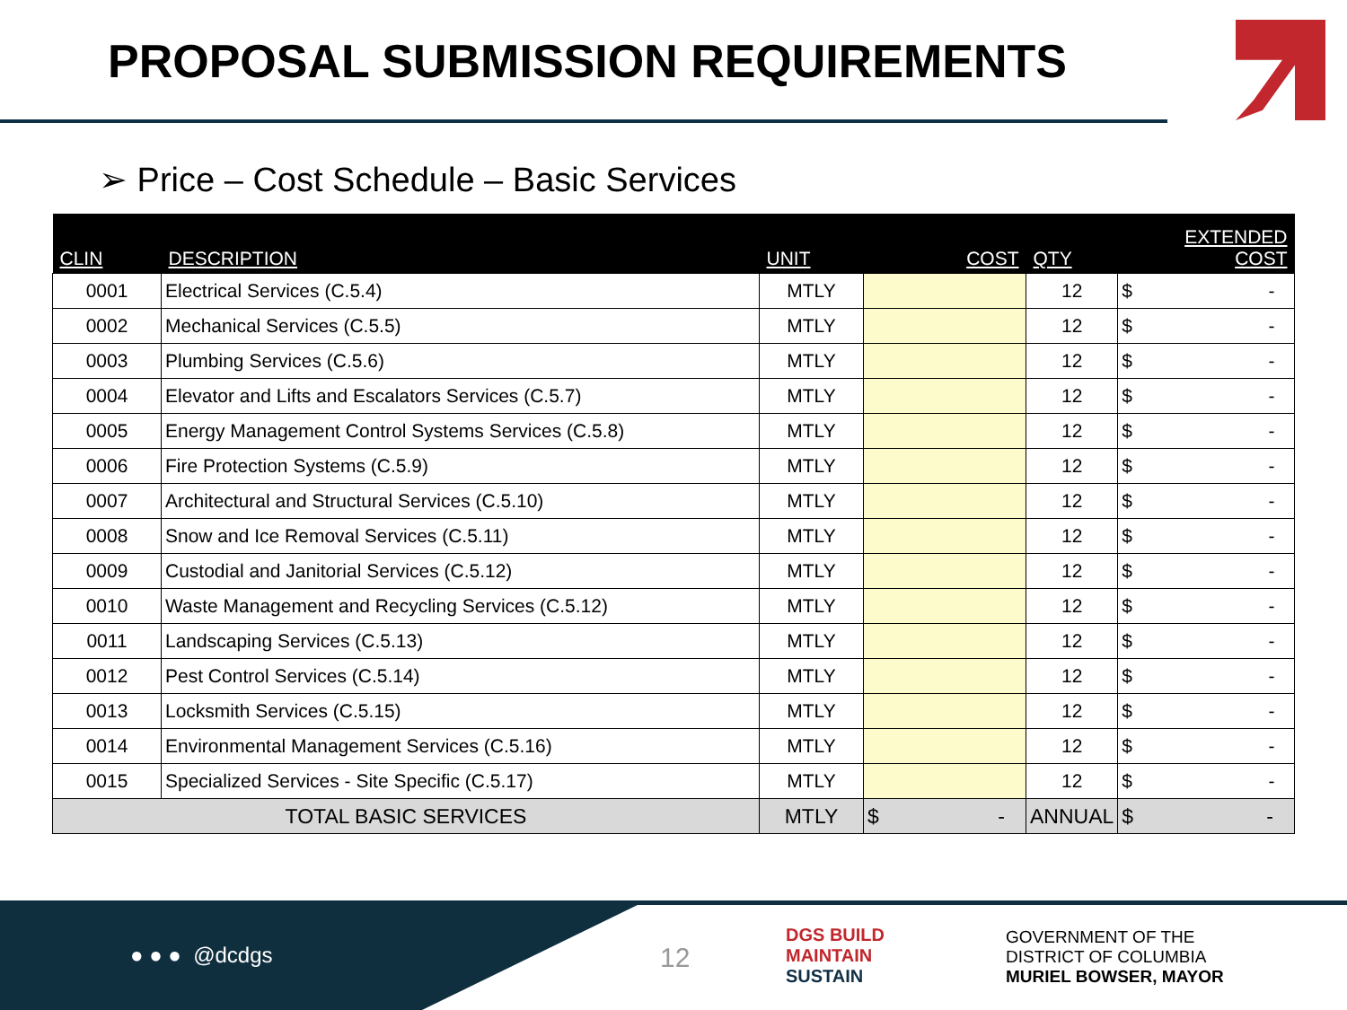PROPOSAL SUBMISSION REQUIREMENTS
➢ Price – Cost Schedule – Basic Services
| CLIN | DESCRIPTION | UNIT | COST | QTY | EXTENDED COST |
| --- | --- | --- | --- | --- | --- |
| 0001 | Electrical Services (C.5.4) | MTLY | | 12 | $ - |
| 0002 | Mechanical Services (C.5.5) | MTLY | | 12 | $ - |
| 0003 | Plumbing Services (C.5.6) | MTLY | | 12 | $ - |
| 0004 | Elevator and Lifts and Escalators Services (C.5.7) | MTLY | | 12 | $ - |
| 0005 | Energy Management Control Systems Services (C.5.8) | MTLY | | 12 | $ - |
| 0006 | Fire Protection Systems (C.5.9) | MTLY | | 12 | $ - |
| 0007 | Architectural and Structural Services (C.5.10) | MTLY | | 12 | $ - |
| 0008 | Snow and Ice Removal Services (C.5.11) | MTLY | | 12 | $ - |
| 0009 | Custodial and Janitorial Services (C.5.12) | MTLY | | 12 | $ - |
| 0010 | Waste Management and Recycling Services (C.5.12) | MTLY | | 12 | $ - |
| 0011 | Landscaping Services (C.5.13) | MTLY | | 12 | $ - |
| 0012 | Pest Control Services (C.5.14) | MTLY | | 12 | $ - |
| 0013 | Locksmith Services (C.5.15) | MTLY | | 12 | $ - |
| 0014 | Environmental Management Services (C.5.16) | MTLY | | 12 | $ - |
| 0015 | Specialized Services - Site Specific (C.5.17) | MTLY | | 12 | $ - |
| TOTAL BASIC SERVICES | | MTLY | $ - | ANNUAL | $ - |
● ● ● @dcdgs 12
DGS BUILD
MAINTAIN
SUSTAIN
GOVERNMENT OF THE
DISTRICT OF COLUMBIA
MURIEL BOWSER, MAYOR